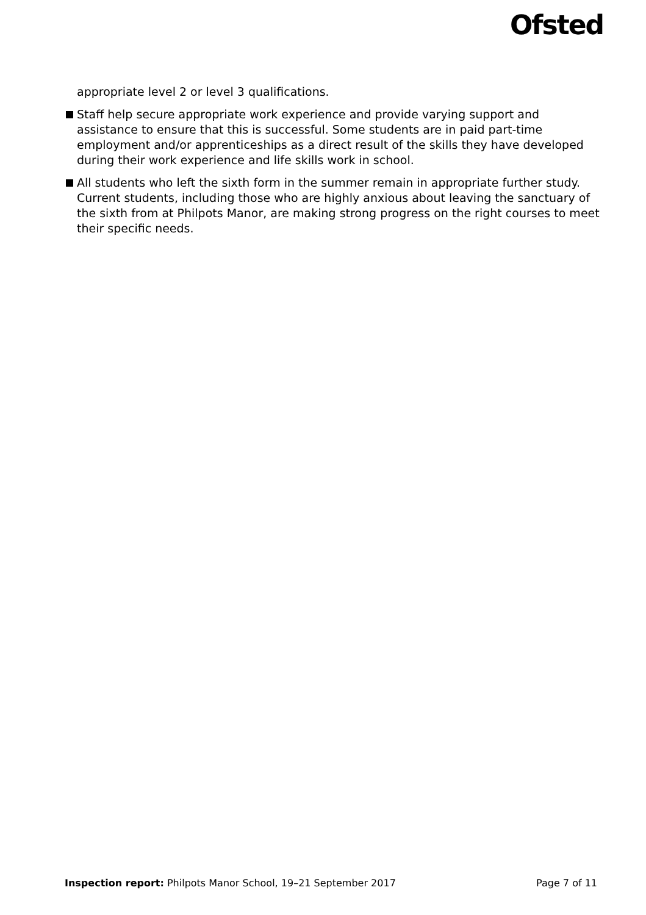Ofsted
appropriate level 2 or level 3 qualifications.
Staff help secure appropriate work experience and provide varying support and assistance to ensure that this is successful. Some students are in paid part-time employment and/or apprenticeships as a direct result of the skills they have developed during their work experience and life skills work in school.
All students who left the sixth form in the summer remain in appropriate further study. Current students, including those who are highly anxious about leaving the sanctuary of the sixth from at Philpots Manor, are making strong progress on the right courses to meet their specific needs.
Inspection report: Philpots Manor School, 19–21 September 2017 Page 7 of 11